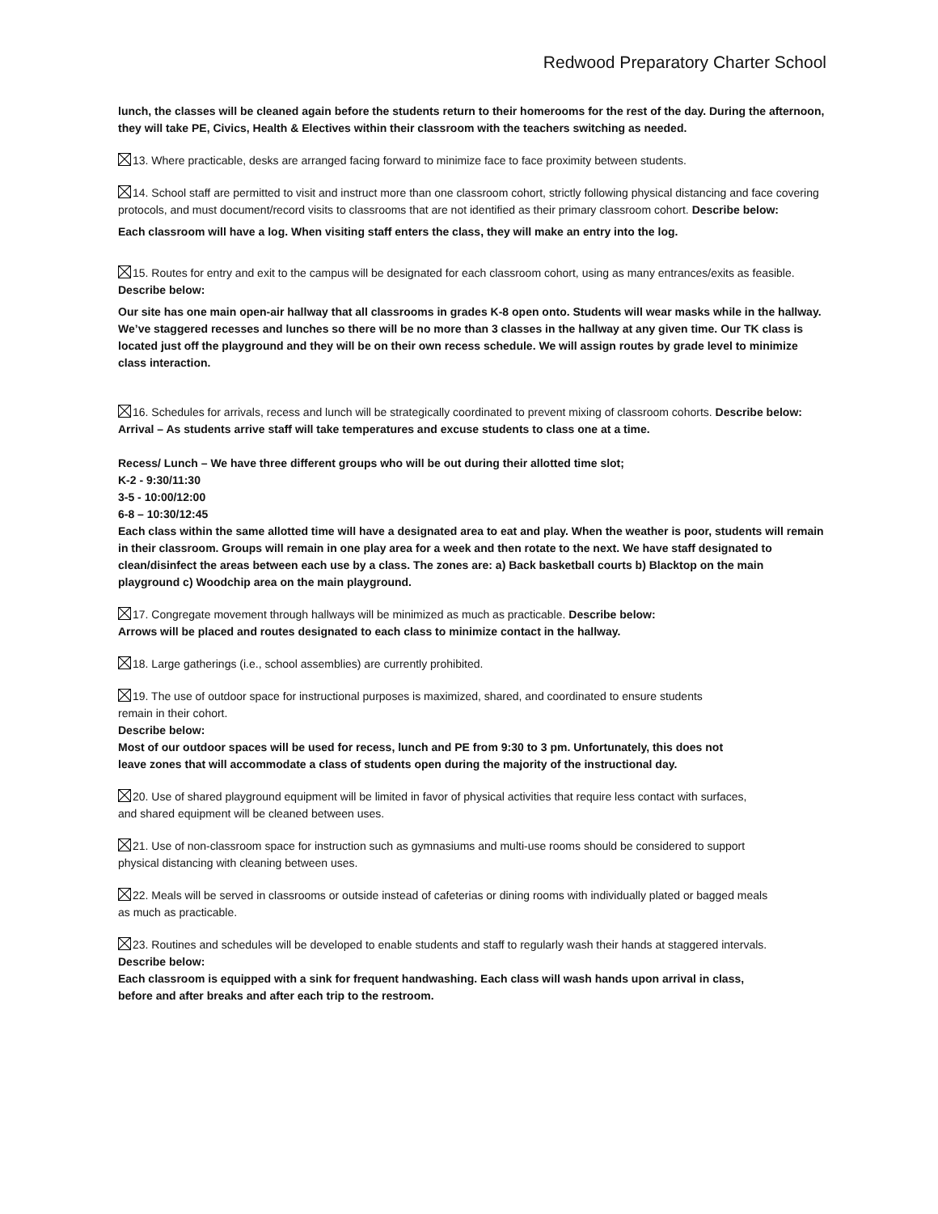Redwood Preparatory Charter School
lunch, the classes will be cleaned again before the students return to their homerooms for the rest of the day. During the afternoon, they will take PE, Civics, Health & Electives within their classroom with the teachers switching as needed.
13. Where practicable, desks are arranged facing forward to minimize face to face proximity between students.
14. School staff are permitted to visit and instruct more than one classroom cohort, strictly following physical distancing and face covering protocols, and must document/record visits to classrooms that are not identified as their primary classroom cohort. Describe below:
Each classroom will have a log. When visiting staff enters the class, they will make an entry into the log.
15. Routes for entry and exit to the campus will be designated for each classroom cohort, using as many entrances/exits as feasible. Describe below:
Our site has one main open-air hallway that all classrooms in grades K-8 open onto. Students will wear masks while in the hallway. We’ve staggered recesses and lunches so there will be no more than 3 classes in the hallway at any given time. Our TK class is located just off the playground and they will be on their own recess schedule. We will assign routes by grade level to minimize class interaction.
16. Schedules for arrivals, recess and lunch will be strategically coordinated to prevent mixing of classroom cohorts. Describe below:
Arrival – As students arrive staff will take temperatures and excuse students to class one at a time.
Recess/ Lunch – We have three different groups who will be out during their allotted time slot;
K-2 - 9:30/11:30
3-5 - 10:00/12:00
6-8 – 10:30/12:45
Each class within the same allotted time will have a designated area to eat and play. When the weather is poor, students will remain in their classroom. Groups will remain in one play area for a week and then rotate to the next. We have staff designated to clean/disinfect the areas between each use by a class. The zones are: a) Back basketball courts b) Blacktop on the main playground c) Woodchip area on the main playground.
17. Congregate movement through hallways will be minimized as much as practicable. Describe below:
Arrows will be placed and routes designated to each class to minimize contact in the hallway.
18. Large gatherings (i.e., school assemblies) are currently prohibited.
19. The use of outdoor space for instructional purposes is maximized, shared, and coordinated to ensure students remain in their cohort.
Describe below:
Most of our outdoor spaces will be used for recess, lunch and PE from 9:30 to 3 pm. Unfortunately, this does not leave zones that will accommodate a class of students open during the majority of the instructional day.
20. Use of shared playground equipment will be limited in favor of physical activities that require less contact with surfaces, and shared equipment will be cleaned between uses.
21. Use of non-classroom space for instruction such as gymnasiums and multi-use rooms should be considered to support physical distancing with cleaning between uses.
22. Meals will be served in classrooms or outside instead of cafeterias or dining rooms with individually plated or bagged meals as much as practicable.
23. Routines and schedules will be developed to enable students and staff to regularly wash their hands at staggered intervals. Describe below:
Each classroom is equipped with a sink for frequent handwashing. Each class will wash hands upon arrival in class, before and after breaks and after each trip to the restroom.